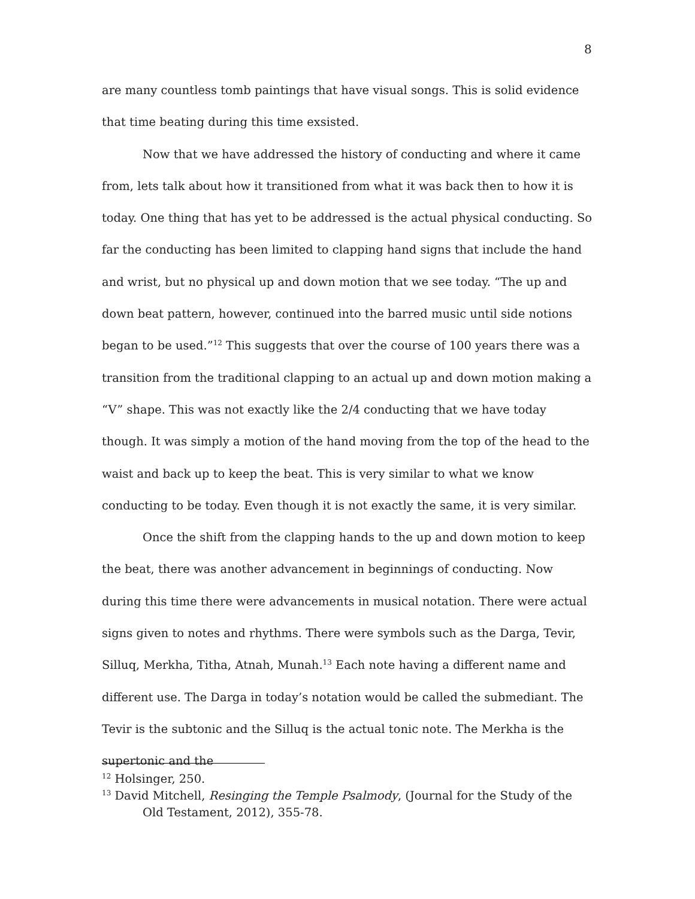8
are many countless tomb paintings that have visual songs. This is solid evidence that time beating during this time exsisted.
Now that we have addressed the history of conducting and where it came from, lets talk about how it transitioned from what it was back then to how it is today. One thing that has yet to be addressed is the actual physical conducting. So far the conducting has been limited to clapping hand signs that include the hand and wrist, but no physical up and down motion that we see today. “The up and down beat pattern, however, continued into the barred music until side notions began to be used.”<sup>12</sup> This suggests that over the course of 100 years there was a transition from the traditional clapping to an actual up and down motion making a “V” shape. This was not exactly like the 2/4 conducting that we have today though. It was simply a motion of the hand moving from the top of the head to the waist and back up to keep the beat. This is very similar to what we know conducting to be today. Even though it is not exactly the same, it is very similar.
Once the shift from the clapping hands to the up and down motion to keep the beat, there was another advancement in beginnings of conducting. Now during this time there were advancements in musical notation. There were actual signs given to notes and rhythms. There were symbols such as the Darga, Tevir, Silluq, Merkha, Titha, Atnah, Munah.<sup>13</sup> Each note having a different name and different use. The Darga in today’s notation would be called the submediant. The Tevir is the subtonic and the Silluq is the actual tonic note. The Merkha is the supertonic and the
<sup>12</sup> Holsinger, 250.
<sup>13</sup> David Mitchell, Resinging the Temple Psalmody, (Journal for the Study of the Old Testament, 2012), 355-78.